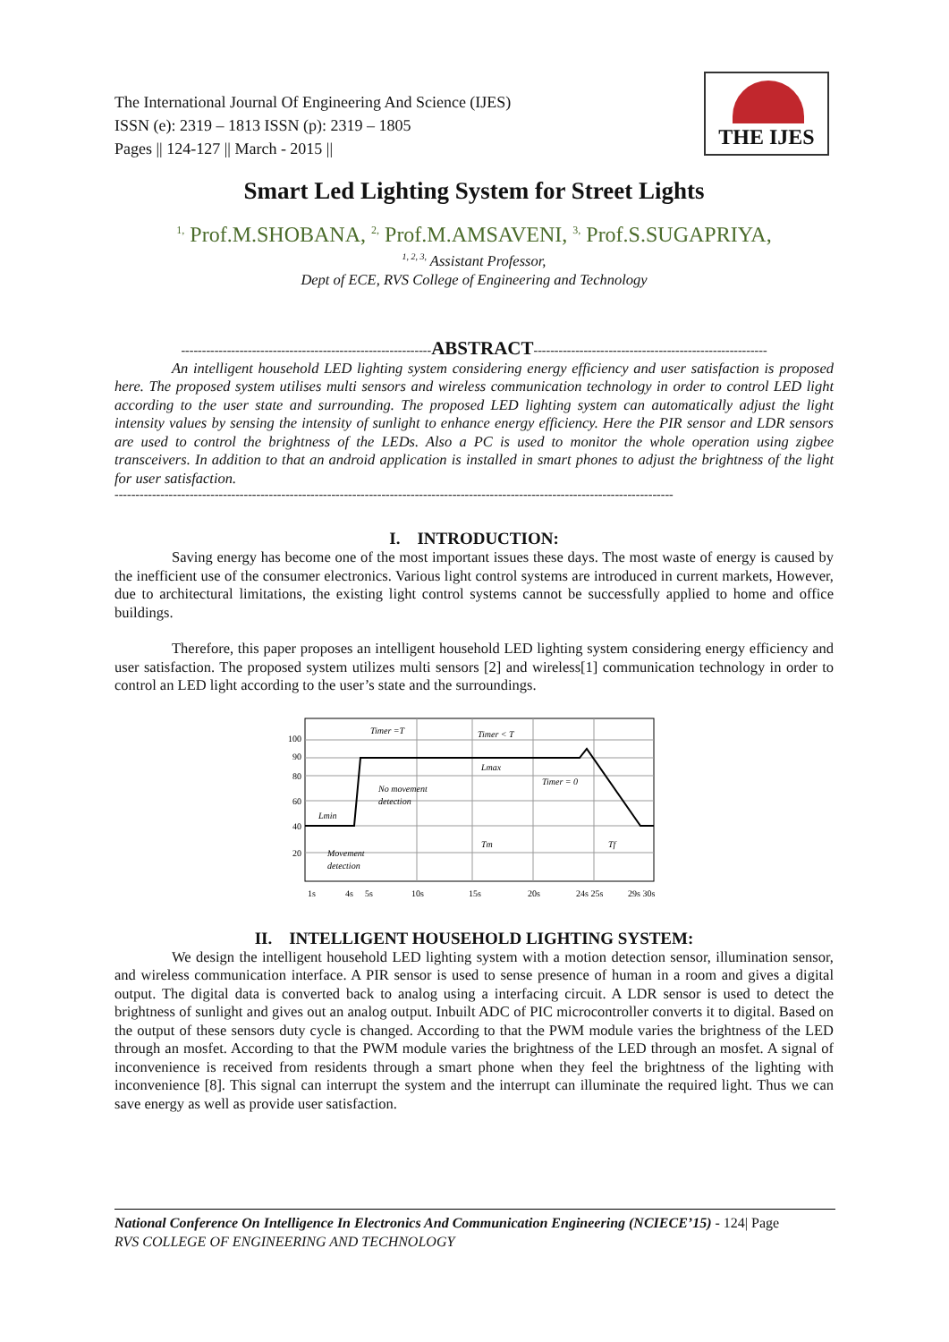The International Journal Of Engineering And Science (IJES)
ISSN (e): 2319 – 1813 ISSN (p): 2319 – 1805
Pages || 124-127 || March - 2015 ||
THE IJES
Smart Led Lighting System for Street Lights
<sup>1,</sup> Prof.M.SHOBANA, <sup>2,</sup> Prof.M.AMSAVENI, <sup>3,</sup> Prof.S.SUGAPRIYA,
<sup>1, 2, 3,</sup> Assistant Professor,
Dept of ECE, RVS College of Engineering and Technology
------------------------------------------------------------ABSTRACT--------------------------------------------------------
An intelligent household LED lighting system considering energy efficiency and user satisfaction is proposed here. The proposed system utilises multi sensors and wireless communication technology in order to control LED light according to the user state and surrounding. The proposed LED lighting system can automatically adjust the light intensity values by sensing the intensity of sunlight to enhance energy efficiency. Here the PIR sensor and LDR sensors are used to control the brightness of the LEDs. Also a PC is used to monitor the whole operation using zigbee transceivers. In addition to that an android application is installed in smart phones to adjust the brightness of the light for user satisfaction.
--------------------------------------------------------------------------------------------------------------------------------------
I. INTRODUCTION:
Saving energy has become one of the most important issues these days. The most waste of energy is caused by the inefficient use of the consumer electronics. Various light control systems are introduced in current markets, However, due to architectural limitations, the existing light control systems cannot be successfully applied to home and office buildings.
Therefore, this paper proposes an intelligent household LED lighting system considering energy efficiency and user satisfaction. The proposed system utilizes multi sensors [2] and wireless[1] communication technology in order to control an LED light according to the user’s state and the surroundings.
100
90
80
60
40
20
Timer =T
Timer < T
Lmax
Timer = 0
No movement
detection
Lmin
Movement
detection
Tm
Tf
1s
4s
5s
10s
15s
20s
24s 25s
29s 30s
II. INTELLIGENT HOUSEHOLD LIGHTING SYSTEM:
We design the intelligent household LED lighting system with a motion detection sensor, illumination sensor, and wireless communication interface. A PIR sensor is used to sense presence of human in a room and gives a digital output. The digital data is converted back to analog using a interfacing circuit. A LDR sensor is used to detect the brightness of sunlight and gives out an analog output. Inbuilt ADC of PIC microcontroller converts it to digital. Based on the output of these sensors duty cycle is changed. According to that the PWM module varies the brightness of the LED through an mosfet. According to that the PWM module varies the brightness of the LED through an mosfet. A signal of inconvenience is received from residents through a smart phone when they feel the brightness of the lighting with inconvenience [8]. This signal can interrupt the system and the interrupt can illuminate the required light. Thus we can save energy as well as provide user satisfaction.
National Conference On Intelligence In Electronics And Communication Engineering (NCIECE’15) - 124| Page
RVS COLLEGE OF ENGINEERING AND TECHNOLOGY